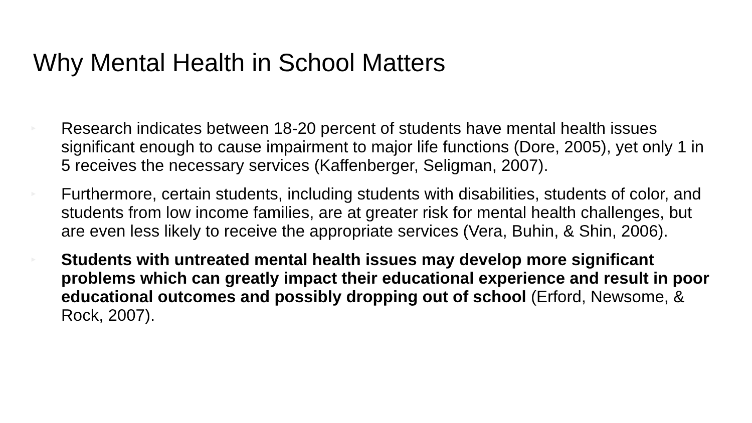Why Mental Health in School Matters
► Research indicates between 18-20 percent of students have mental health issues significant enough to cause impairment to major life functions (Dore, 2005), yet only 1 in 5 receives the necessary services (Kaffenberger, Seligman, 2007).
► Furthermore, certain students, including students with disabilities, students of color, and students from low income families, are at greater risk for mental health challenges, but are even less likely to receive the appropriate services (Vera, Buhin, & Shin, 2006).
► Students with untreated mental health issues may develop more significant problems which can greatly impact their educational experience and result in poor educational outcomes and possibly dropping out of school (Erford, Newsome, & Rock, 2007).